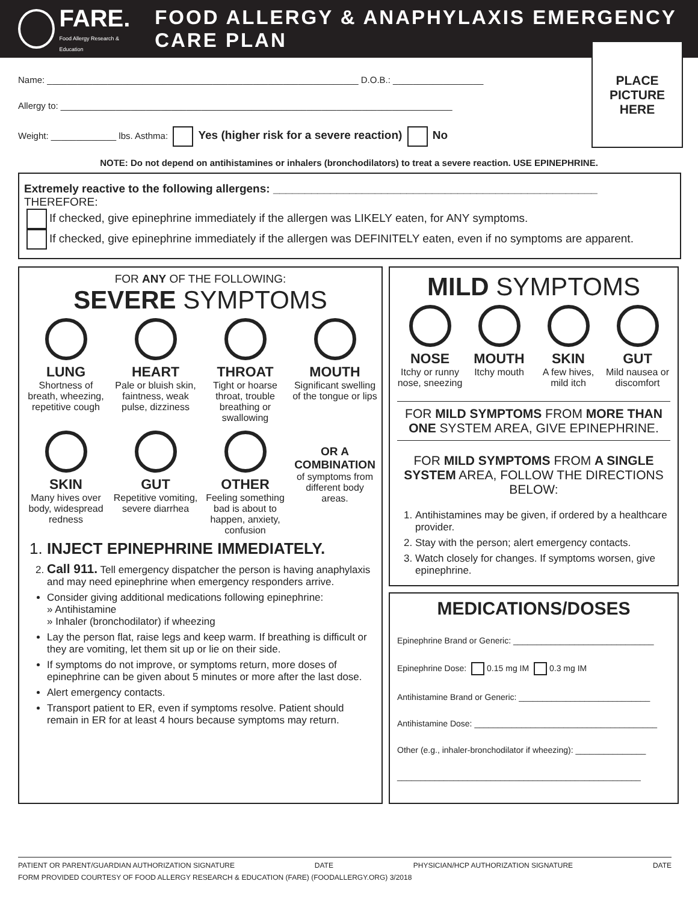FARE.
Food Allergy Research & Education
FOOD ALLERGY & ANAPHYLAXIS EMERGENCY CARE PLAN
PLACE
PICTURE
HERE
Name: ______________________________________________________________ D.O.B.: __________________
Allergy to: ______________________________________________________________________________
Weight: _____________ lbs. Asthma: Yes (higher risk for a severe reaction) No
NOTE: Do not depend on antihistamines or inhalers (bronchodilators) to treat a severe reaction. USE EPINEPHRINE.
Extremely reactive to the following allergens: ___________________________________________________
THEREFORE:
If checked, give epinephrine immediately if the allergen was LIKELY eaten, for ANY symptoms.
If checked, give epinephrine immediately if the allergen was DEFINITELY eaten, even if no symptoms are apparent.
FOR ANY OF THE FOLLOWING:
SEVERE SYMPTOMS
LUNG
Shortness of breath, wheezing, repetitive cough
HEART
Pale or bluish skin, faintness, weak pulse, dizziness
THROAT
Tight or hoarse throat, trouble breathing or swallowing
MOUTH
Significant swelling of the tongue or lips
SKIN
Many hives over body, widespread redness
GUT
Repetitive vomiting, severe diarrhea
OTHER
Feeling something bad is about to happen, anxiety, confusion
OR A COMBINATION
of symptoms from different body areas.
1. INJECT EPINEPHRINE IMMEDIATELY.
2. Call 911. Tell emergency dispatcher the person is having anaphylaxis and may need epinephrine when emergency responders arrive.
Consider giving additional medications following epinephrine:
» Antihistamine
» Inhaler (bronchodilator) if wheezing
Lay the person flat, raise legs and keep warm. If breathing is difficult or they are vomiting, let them sit up or lie on their side.
If symptoms do not improve, or symptoms return, more doses of epinephrine can be given about 5 minutes or more after the last dose.
Alert emergency contacts.
Transport patient to ER, even if symptoms resolve. Patient should remain in ER for at least 4 hours because symptoms may return.
MILD SYMPTOMS
NOSE
Itchy or runny nose, sneezing
MOUTH
Itchy mouth
SKIN
A few hives, mild itch
GUT
Mild nausea or discomfort
FOR MILD SYMPTOMS FROM MORE THAN ONE SYSTEM AREA, GIVE EPINEPHRINE.
FOR MILD SYMPTOMS FROM A SINGLE SYSTEM AREA, FOLLOW THE DIRECTIONS BELOW:
1. Antihistamines may be given, if ordered by a healthcare provider.
2. Stay with the person; alert emergency contacts.
3. Watch closely for changes. If symptoms worsen, give epinephrine.
MEDICATIONS/DOSES
Epinephrine Brand or Generic: ______________________________
Epinephrine Dose: 0.15 mg IM 0.3 mg IM
Antihistamine Brand or Generic: ____________________________
Antihistamine Dose: _______________________________________
Other (e.g., inhaler-bronchodilator if wheezing): _______________
____________________________________________________
PATIENT OR PARENT/GUARDIAN AUTHORIZATION SIGNATURE DATE PHYSICIAN/HCP AUTHORIZATION SIGNATURE DATE
FORM PROVIDED COURTESY OF FOOD ALLERGY RESEARCH & EDUCATION (FARE) (FOODALLERGY.ORG) 3/2018